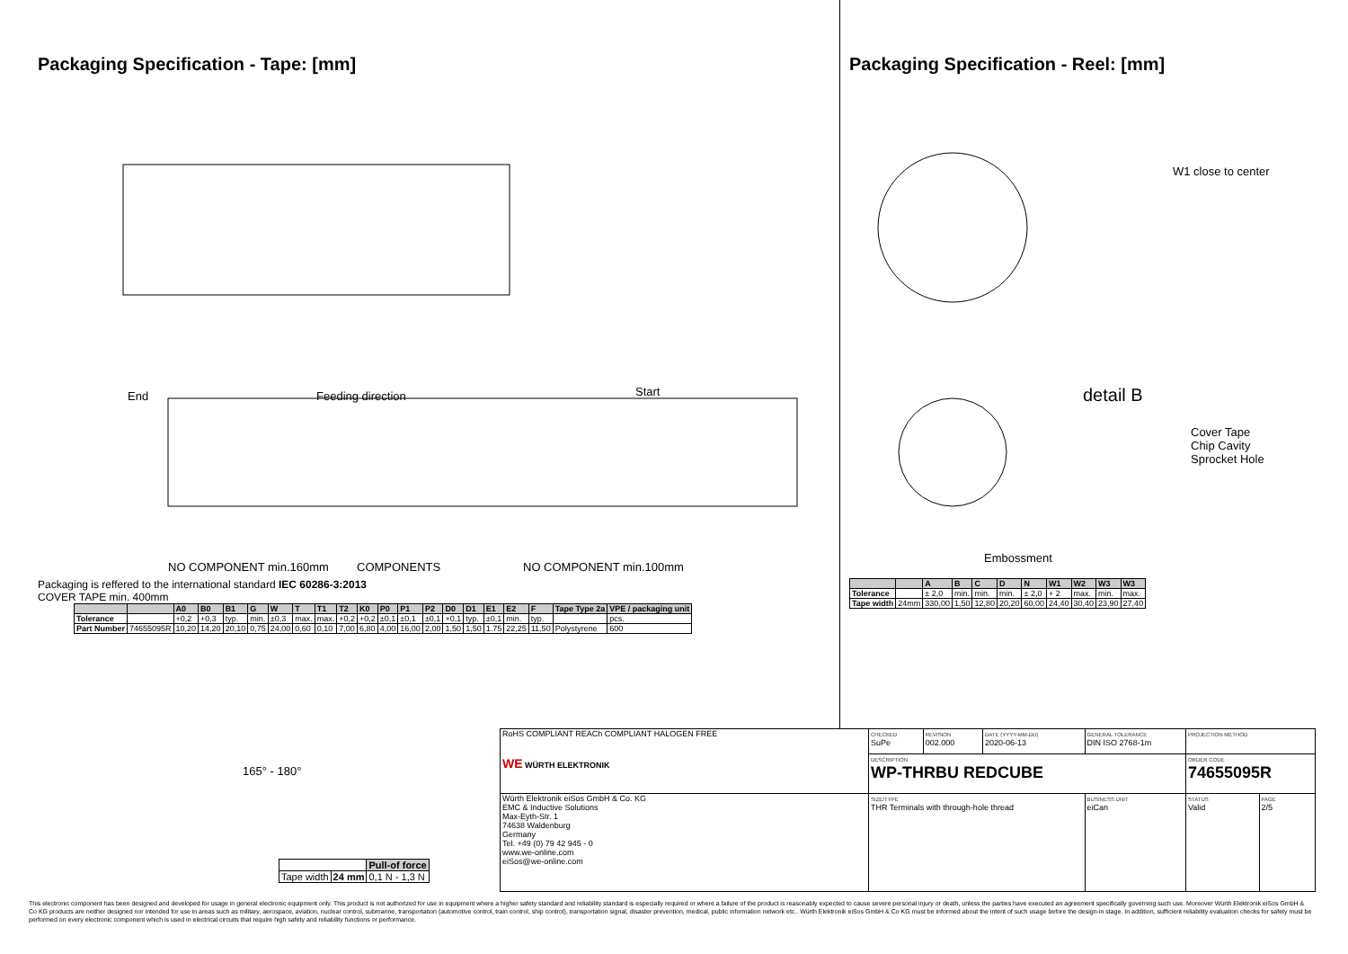Packaging Specification - Tape: [mm]
End Feeding direction Start
NO COMPONENT min.160mm COMPONENTS NO COMPONENT min.100mm
Packaging is reffered to the international standard IEC 60286-3:2013
COVER TAPE min. 400mm
| | | A0 | B0 | B1 | G | W | T | T1 | T2 | K0 | P0 | P1 | P2 | D0 | D1 | E1 | E2 | F | Tape Type 2a | VPE / packaging unit |
| --- | --- | --- | --- | --- | --- | --- | --- | --- | --- | --- | --- | --- | --- | --- | --- | --- | --- | --- | --- | --- |
| Tolerance | | +0,2 | +0,3 | typ. | min. | ±0,3 | max. | max. | +0,2 | +0,2 | ±0,1 | ±0,1 | ±0,1 | +0,1 | typ. | ±0,1 | min. | typ. | | pcs. |
| Part Number | 74655095R | 10,20 | 14,20 | 20,10 | 0,75 | 24,00 | 0,60 | 0,10 | 7,00 | 6,80 | 4,00 | 16,00 | 2,00 | 1,50 | 1,50 | 1.75 | 22,25 | 11,50 | Polystyrene | 600 |
Packaging Specification - Reel: [mm]
W1 close to center
detail B
Cover Tape
Chip Cavity
Sprocket Hole
Embossment
| | | A | B | C | D | N | W1 | W2 | W3 | W3 |
| --- | --- | --- | --- | --- | --- | --- | --- | --- | --- | --- |
| Tolerance | | ± 2,0 | min. | min. | min. | ± 2,0 | + 2 | max. | min. | max. |
| Tape width | 24mm | 330,00 | 1,50 | 12,80 | 20,20 | 60,00 | 24,40 | 30,40 | 23,90 | 27,40 |
165° - 180°
| | | Pull-of force |
| Tape width | 24 mm | 0,1 N - 1,3 N |
| RoHS COMPLIANT REACh COMPLIANT HALOGEN FREE WE WÜRTH ELEKTRONIK | CHECKED SuPe | REVISION 002.000 | DATE (YYYY-MM-DD) 2020-06-13 | GENERAL TOLERANCE DIN ISO 2768-1m | PROJECTION METHOD | |
| | DESCRIPTION WP-THRBU REDCUBE | | | | ORDER CODE 74655095R | |
| Würth Elektronik eiSos GmbH & Co. KG EMC & Inductive Solutions Max-Eyth-Str. 1 74638 Waldenburg Germany Tel. +49 (0) 79 42 945 - 0 www.we-online.com eiSos@we-online.com | SIZE/TYPE THR Terminals with through-hole thread | | | BUSINESS UNIT eiCan | STATUS Valid | PAGE 2/5 |
This electronic component has been designed and developed for usage in general electronic equipment only. This product is not authorized for use in equipment where a higher safety standard and reliability standard is especially required or where a failure of the product is reasonably expected to cause severe personal injury or death, unless the parties have executed an agreement specifically governing such use. Moreover Würth Elektronik eiSos GmbH & Co KG products are neither designed nor intended for use in areas such as military, aerospace, aviation, nuclear control, submarine, transportation (automotive control, train control, ship control), transportation signal, disaster prevention, medical, public information network etc.. Würth Elektronik eiSos GmbH & Co KG must be informed about the intent of such usage before the design-in stage. In addition, sufficient reliability evaluation checks for safety must be performed on every electronic component which is used in electrical circuits that require high safety and reliability functions or performance.